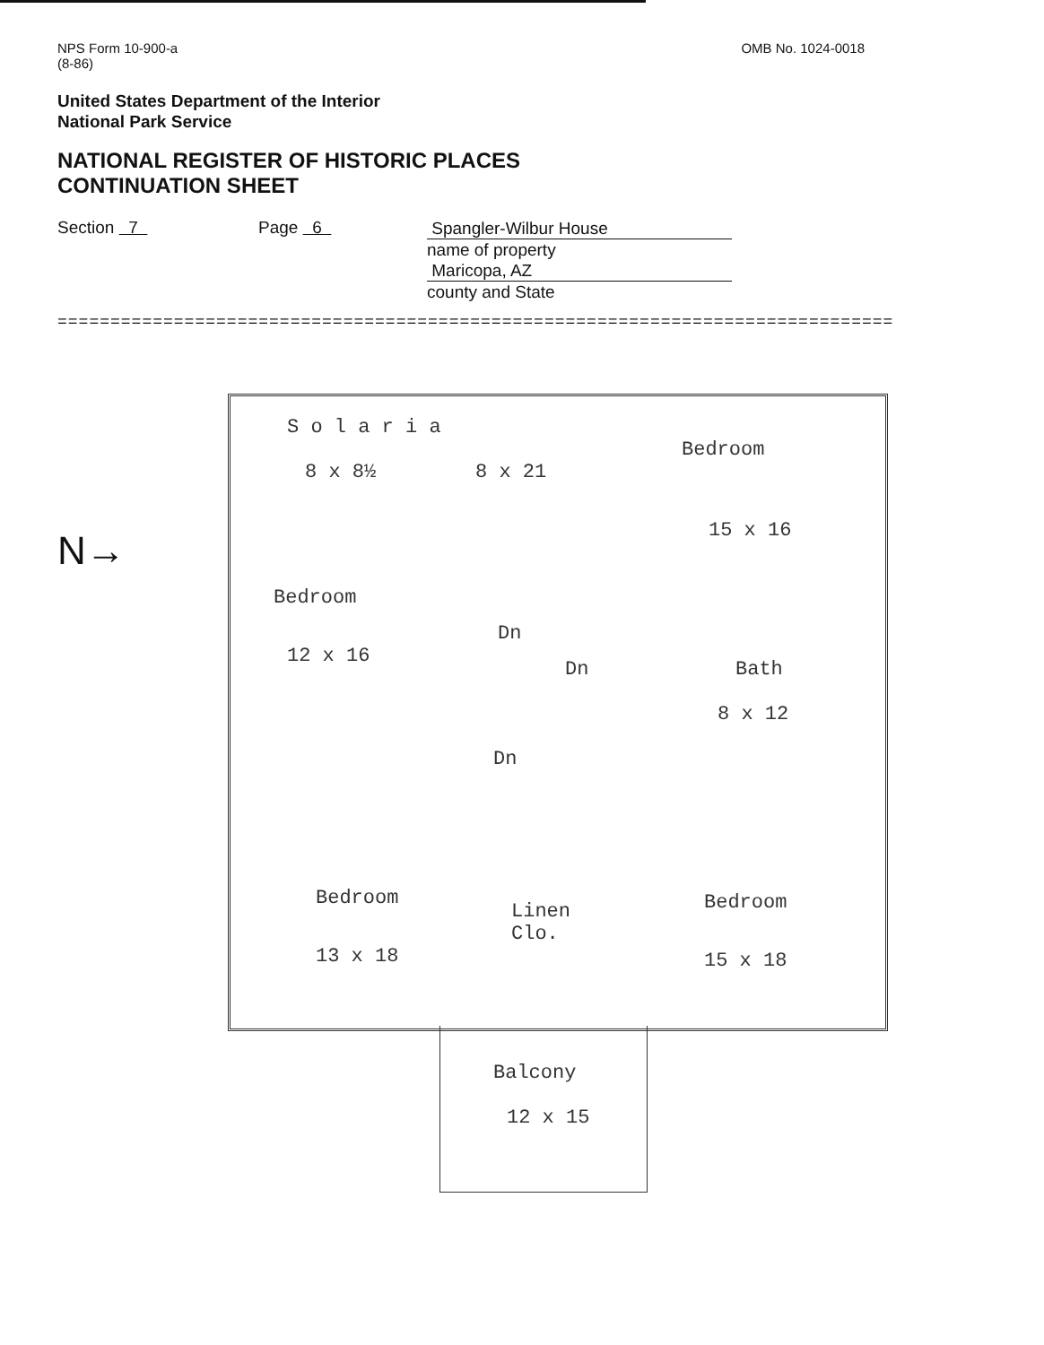NPS Form 10-900-a
(8-86)
OMB No. 1024-0018
United States Department of the Interior
National Park Service
NATIONAL REGISTER OF HISTORIC PLACES
CONTINUATION SHEET
Section 7 Page 6
Spangler-Wilbur House
name of property
Maricopa, AZ
county and State
===============================================================================
N→
S o l a r i a
8 x 8½ 8 x 21
Bedroom
15 x 16
Bedroom
12 x 16
Dn
Dn Bath
8 x 12
Dn
Bedroom
13 x 18
Linen
Clo.
Bedroom
15 x 18
Balcony
12 x 15